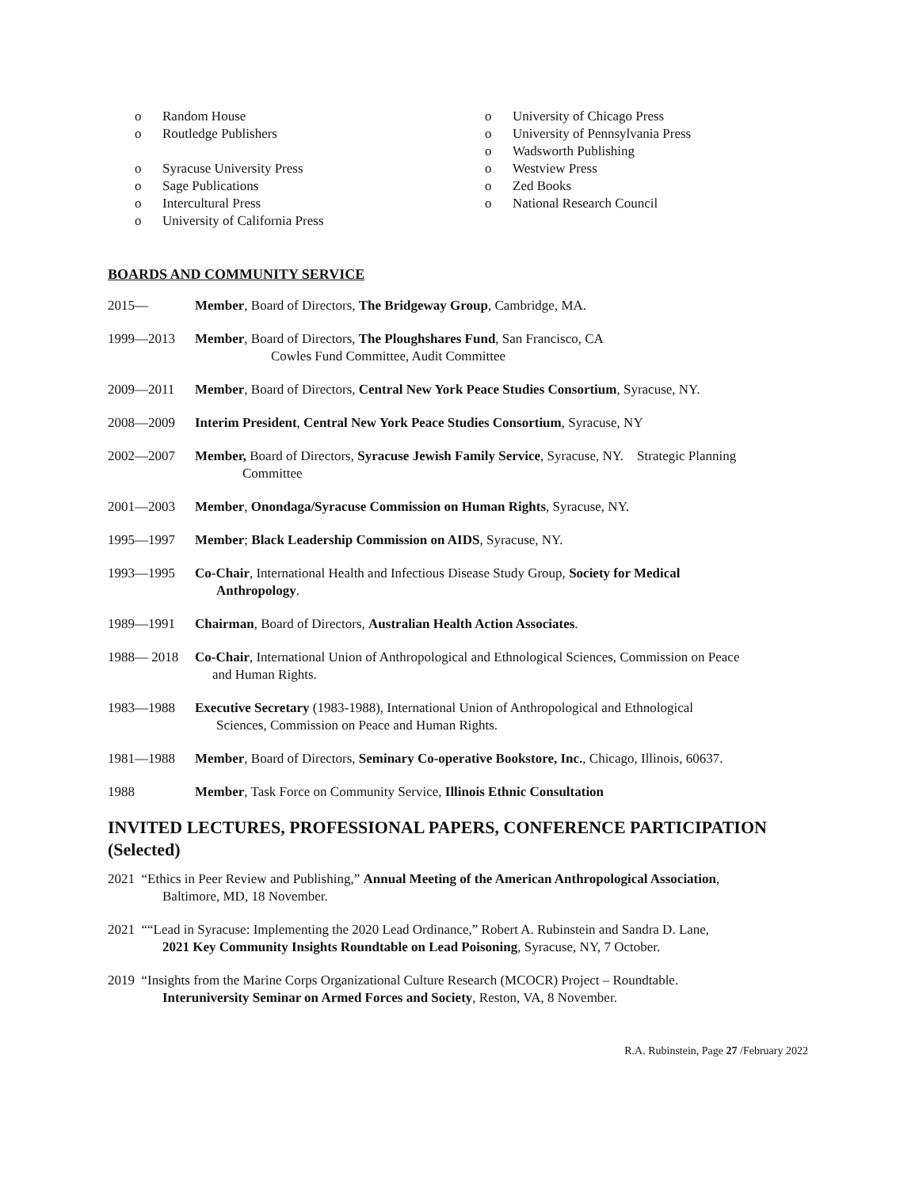o Random House
o Routledge Publishers
o Syracuse University Press
o Sage Publications
o Intercultural Press
o University of California Press
o University of Chicago Press
o University of Pennsylvania Press
o Wadsworth Publishing
o Westview Press
o Zed Books
o National Research Council
BOARDS AND COMMUNITY SERVICE
2015— Member, Board of Directors, The Bridgeway Group, Cambridge, MA.
1999—2013 Member, Board of Directors, The Ploughshares Fund, San Francisco, CA
Cowles Fund Committee, Audit Committee
2009—2011 Member, Board of Directors, Central New York Peace Studies Consortium, Syracuse, NY.
2008—2009 Interim President, Central New York Peace Studies Consortium, Syracuse, NY
2002—2007 Member, Board of Directors, Syracuse Jewish Family Service, Syracuse, NY. Strategic Planning
Committee
2001—2003 Member, Onondaga/Syracuse Commission on Human Rights, Syracuse, NY.
1995—1997 Member; Black Leadership Commission on AIDS, Syracuse, NY.
1993—1995 Co-Chair, International Health and Infectious Disease Study Group, Society for Medical
Anthropology.
1989—1991 Chairman, Board of Directors, Australian Health Action Associates.
1988— 2018 Co-Chair, International Union of Anthropological and Ethnological Sciences, Commission on Peace
and Human Rights.
1983—1988 Executive Secretary (1983-1988), International Union of Anthropological and Ethnological
Sciences, Commission on Peace and Human Rights.
1981—1988 Member, Board of Directors, Seminary Co-operative Bookstore, Inc., Chicago, Illinois, 60637.
1988 Member, Task Force on Community Service, Illinois Ethnic Consultation
INVITED LECTURES, PROFESSIONAL PAPERS, CONFERENCE PARTICIPATION (Selected)
2021 “Ethics in Peer Review and Publishing,” Annual Meeting of the American Anthropological Association,
Baltimore, MD, 18 November.
2021 ““Lead in Syracuse: Implementing the 2020 Lead Ordinance,” Robert A. Rubinstein and Sandra D. Lane,
2021 Key Community Insights Roundtable on Lead Poisoning, Syracuse, NY, 7 October.
2019 “Insights from the Marine Corps Organizational Culture Research (MCOCR) Project – Roundtable.
Interuniversity Seminar on Armed Forces and Society, Reston, VA, 8 November.
R.A. Rubinstein, Page 27 /February 2022